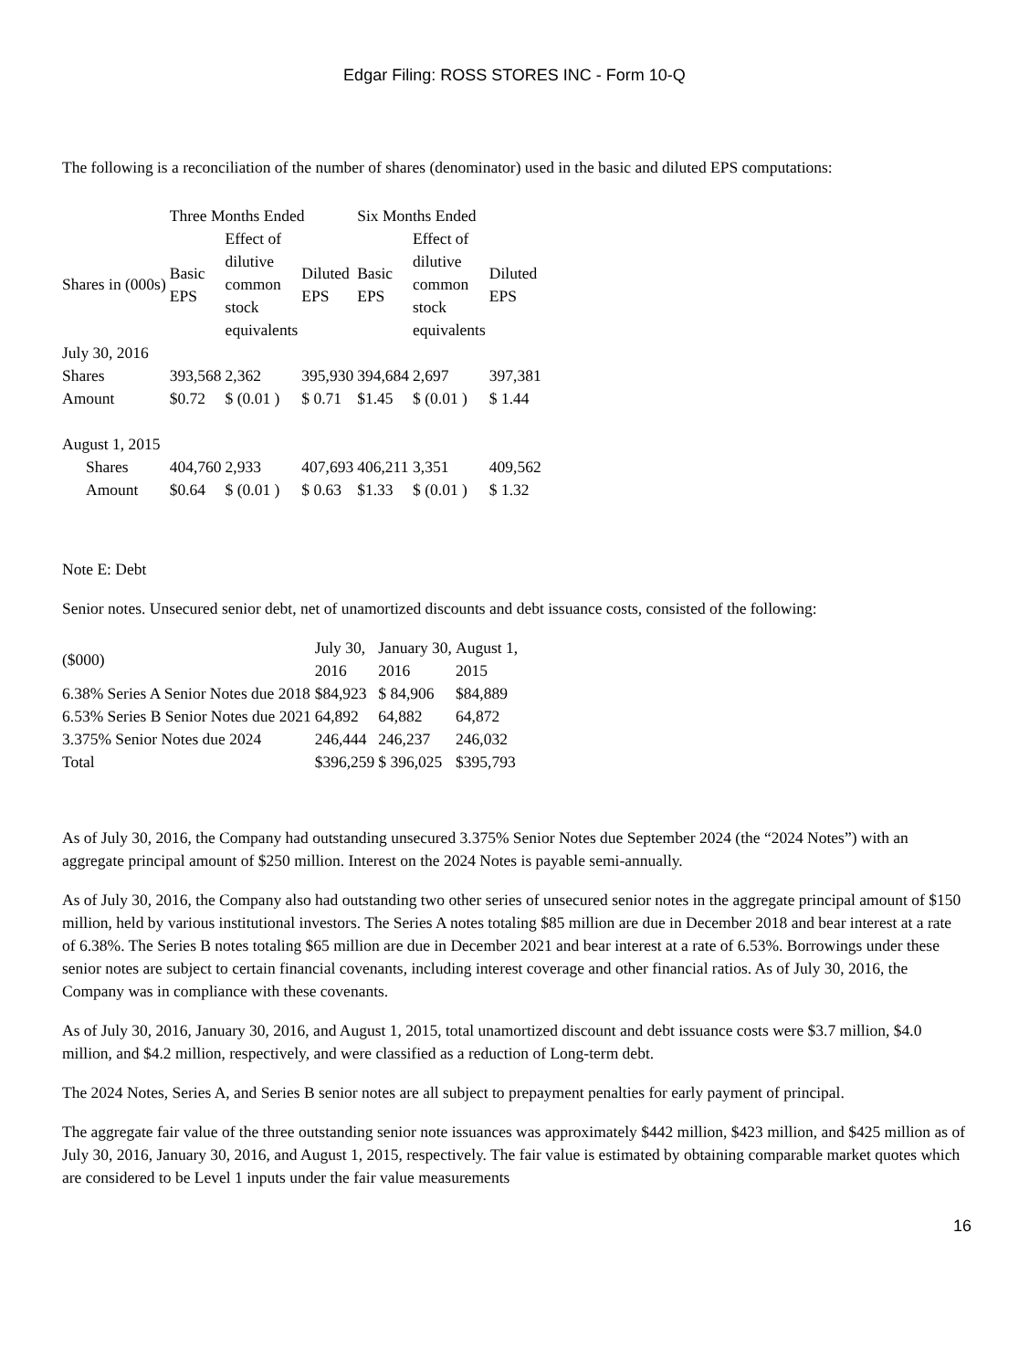Edgar Filing: ROSS STORES INC - Form 10-Q
The following is a reconciliation of the number of shares (denominator) used in the basic and diluted EPS computations:
| | Three Months Ended | | | Six Months Ended | | |
| --- | --- | --- | --- | --- | --- | --- |
| Shares in (000s) | Basic EPS | Effect of dilutive common stock equivalents | Diluted EPS | Basic EPS | Effect of dilutive common stock equivalents | Diluted EPS |
| July 30, 2016 | | | | | | |
| Shares | 393,568 | 2,362 | 395,930 | 394,684 | 2,697 | 397,381 |
| Amount | $0.72 | $ (0.01 ) | $ 0.71 | $1.45 | $ (0.01 ) | $ 1.44 |
| August 1, 2015 | | | | | | |
| Shares | 404,760 | 2,933 | 407,693 | 406,211 | 3,351 | 409,562 |
| Amount | $0.64 | $ (0.01 ) | $ 0.63 | $1.33 | $ (0.01 ) | $ 1.32 |
Note E: Debt
Senior notes. Unsecured senior debt, net of unamortized discounts and debt issuance costs, consisted of the following:
| ($000) | July 30, 2016 | January 30, 2016 | August 1, 2015 |
| --- | --- | --- | --- |
| 6.38% Series A Senior Notes due 2018 | $84,923 | $ 84,906 | $84,889 |
| 6.53% Series B Senior Notes due 2021 | 64,892 | 64,882 | 64,872 |
| 3.375% Senior Notes due 2024 | 246,444 | 246,237 | 246,032 |
| Total | $396,259 | $ 396,025 | $395,793 |
As of July 30, 2016, the Company had outstanding unsecured 3.375% Senior Notes due September 2024 (the “2024 Notes”) with an aggregate principal amount of $250 million. Interest on the 2024 Notes is payable semi-annually.
As of July 30, 2016, the Company also had outstanding two other series of unsecured senior notes in the aggregate principal amount of $150 million, held by various institutional investors. The Series A notes totaling $85 million are due in December 2018 and bear interest at a rate of 6.38%. The Series B notes totaling $65 million are due in December 2021 and bear interest at a rate of 6.53%. Borrowings under these senior notes are subject to certain financial covenants, including interest coverage and other financial ratios. As of July 30, 2016, the Company was in compliance with these covenants.
As of July 30, 2016, January 30, 2016, and August 1, 2015, total unamortized discount and debt issuance costs were $3.7 million, $4.0 million, and $4.2 million, respectively, and were classified as a reduction of Long-term debt.
The 2024 Notes, Series A, and Series B senior notes are all subject to prepayment penalties for early payment of principal.
The aggregate fair value of the three outstanding senior note issuances was approximately $442 million, $423 million, and $425 million as of July 30, 2016, January 30, 2016, and August 1, 2015, respectively. The fair value is estimated by obtaining comparable market quotes which are considered to be Level 1 inputs under the fair value measurements
16